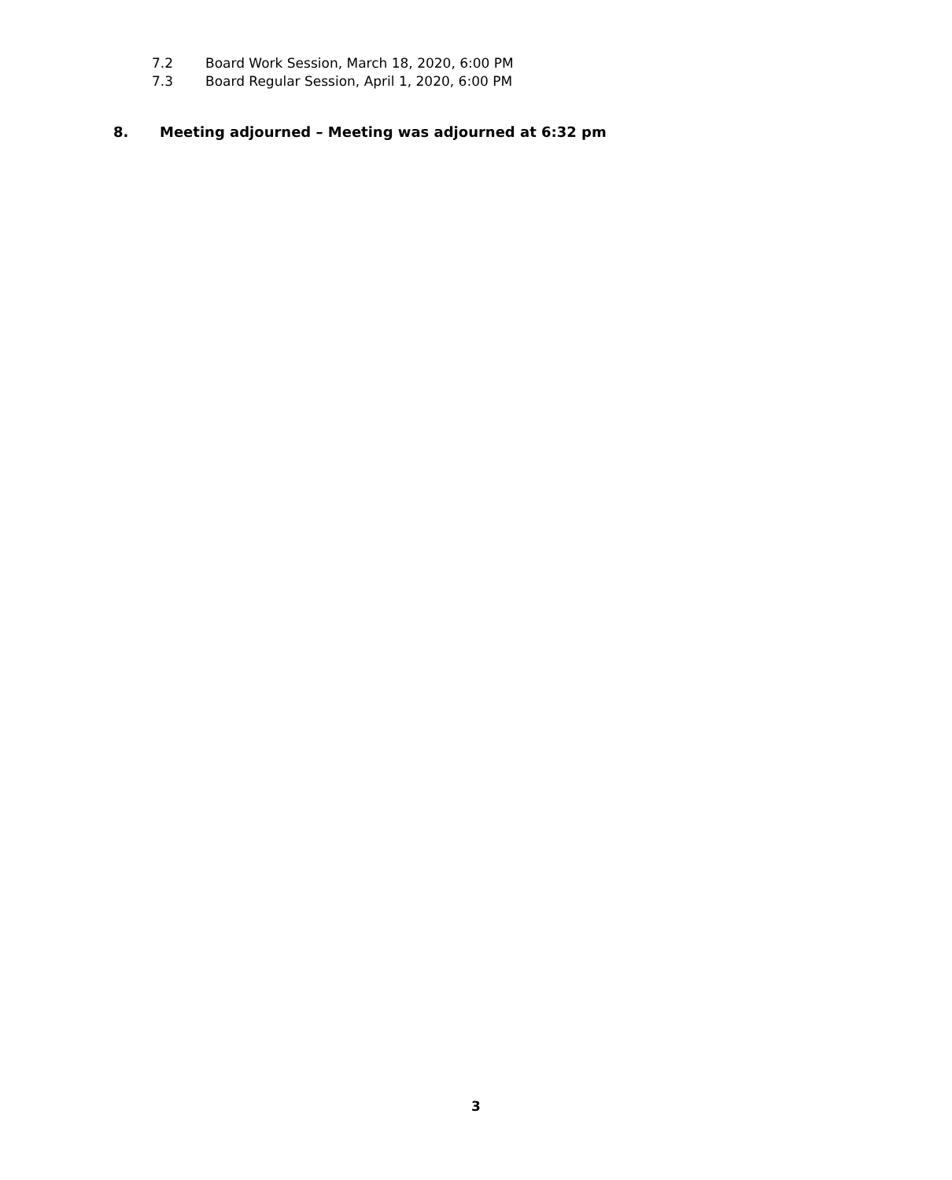7.2 Board Work Session, March 18, 2020, 6:00 PM
7.3 Board Regular Session, April 1, 2020, 6:00 PM
8. Meeting adjourned – Meeting was adjourned at 6:32 pm
3